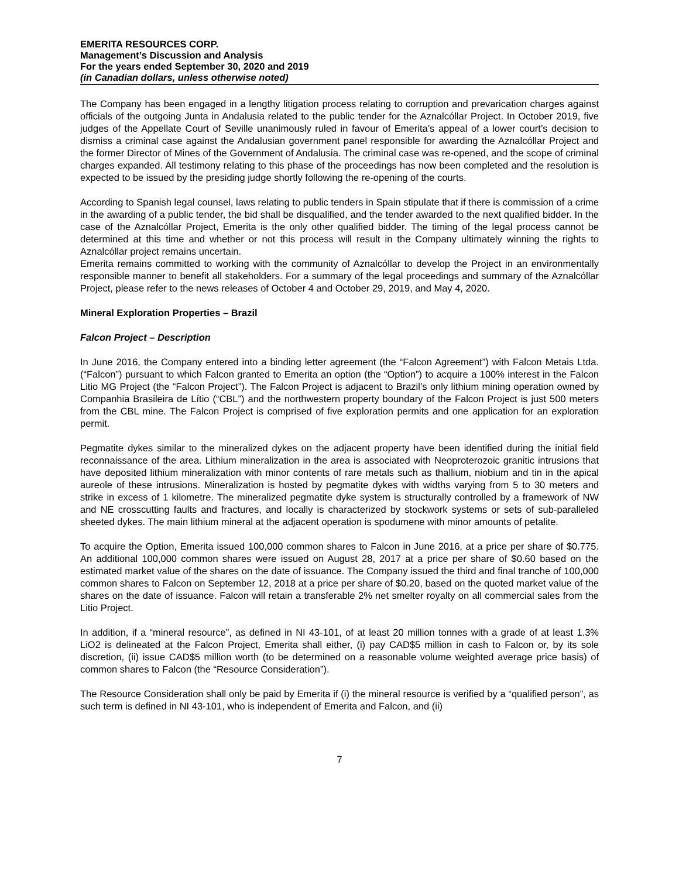EMERITA RESOURCES CORP.
Management’s Discussion and Analysis
For the years ended September 30, 2020 and 2019
(in Canadian dollars, unless otherwise noted)
The Company has been engaged in a lengthy litigation process relating to corruption and prevarication charges against officials of the outgoing Junta in Andalusia related to the public tender for the Aznalcóllar Project. In October 2019, five judges of the Appellate Court of Seville unanimously ruled in favour of Emerita’s appeal of a lower court’s decision to dismiss a criminal case against the Andalusian government panel responsible for awarding the Aznalcóllar Project and the former Director of Mines of the Government of Andalusia. The criminal case was re-opened, and the scope of criminal charges expanded. All testimony relating to this phase of the proceedings has now been completed and the resolution is expected to be issued by the presiding judge shortly following the re-opening of the courts.
According to Spanish legal counsel, laws relating to public tenders in Spain stipulate that if there is commission of a crime in the awarding of a public tender, the bid shall be disqualified, and the tender awarded to the next qualified bidder. In the case of the Aznalcóllar Project, Emerita is the only other qualified bidder. The timing of the legal process cannot be determined at this time and whether or not this process will result in the Company ultimately winning the rights to Aznalcóllar project remains uncertain.
Emerita remains committed to working with the community of Aznalcóllar to develop the Project in an environmentally responsible manner to benefit all stakeholders. For a summary of the legal proceedings and summary of the Aznalcóllar Project, please refer to the news releases of October 4 and October 29, 2019, and May 4, 2020.
Mineral Exploration Properties – Brazil
Falcon Project – Description
In June 2016, the Company entered into a binding letter agreement (the “Falcon Agreement”) with Falcon Metais Ltda. (“Falcon”) pursuant to which Falcon granted to Emerita an option (the “Option”) to acquire a 100% interest in the Falcon Litio MG Project (the “Falcon Project”). The Falcon Project is adjacent to Brazil’s only lithium mining operation owned by Companhia Brasileira de Lítio (“CBL”) and the northwestern property boundary of the Falcon Project is just 500 meters from the CBL mine. The Falcon Project is comprised of five exploration permits and one application for an exploration permit.
Pegmatite dykes similar to the mineralized dykes on the adjacent property have been identified during the initial field reconnaissance of the area. Lithium mineralization in the area is associated with Neoproterozoic granitic intrusions that have deposited lithium mineralization with minor contents of rare metals such as thallium, niobium and tin in the apical aureole of these intrusions. Mineralization is hosted by pegmatite dykes with widths varying from 5 to 30 meters and strike in excess of 1 kilometre. The mineralized pegmatite dyke system is structurally controlled by a framework of NW and NE crosscutting faults and fractures, and locally is characterized by stockwork systems or sets of sub-paralleled sheeted dykes. The main lithium mineral at the adjacent operation is spodumene with minor amounts of petalite.
To acquire the Option, Emerita issued 100,000 common shares to Falcon in June 2016, at a price per share of $0.775. An additional 100,000 common shares were issued on August 28, 2017 at a price per share of $0.60 based on the estimated market value of the shares on the date of issuance. The Company issued the third and final tranche of 100,000 common shares to Falcon on September 12, 2018 at a price per share of $0.20, based on the quoted market value of the shares on the date of issuance. Falcon will retain a transferable 2% net smelter royalty on all commercial sales from the Litio Project.
In addition, if a “mineral resource”, as defined in NI 43-101, of at least 20 million tonnes with a grade of at least 1.3% LiO2 is delineated at the Falcon Project, Emerita shall either, (i) pay CAD$5 million in cash to Falcon or, by its sole discretion, (ii) issue CAD$5 million worth (to be determined on a reasonable volume weighted average price basis) of common shares to Falcon (the “Resource Consideration”).
The Resource Consideration shall only be paid by Emerita if (i) the mineral resource is verified by a “qualified person”, as such term is defined in NI 43-101, who is independent of Emerita and Falcon, and (ii)
7